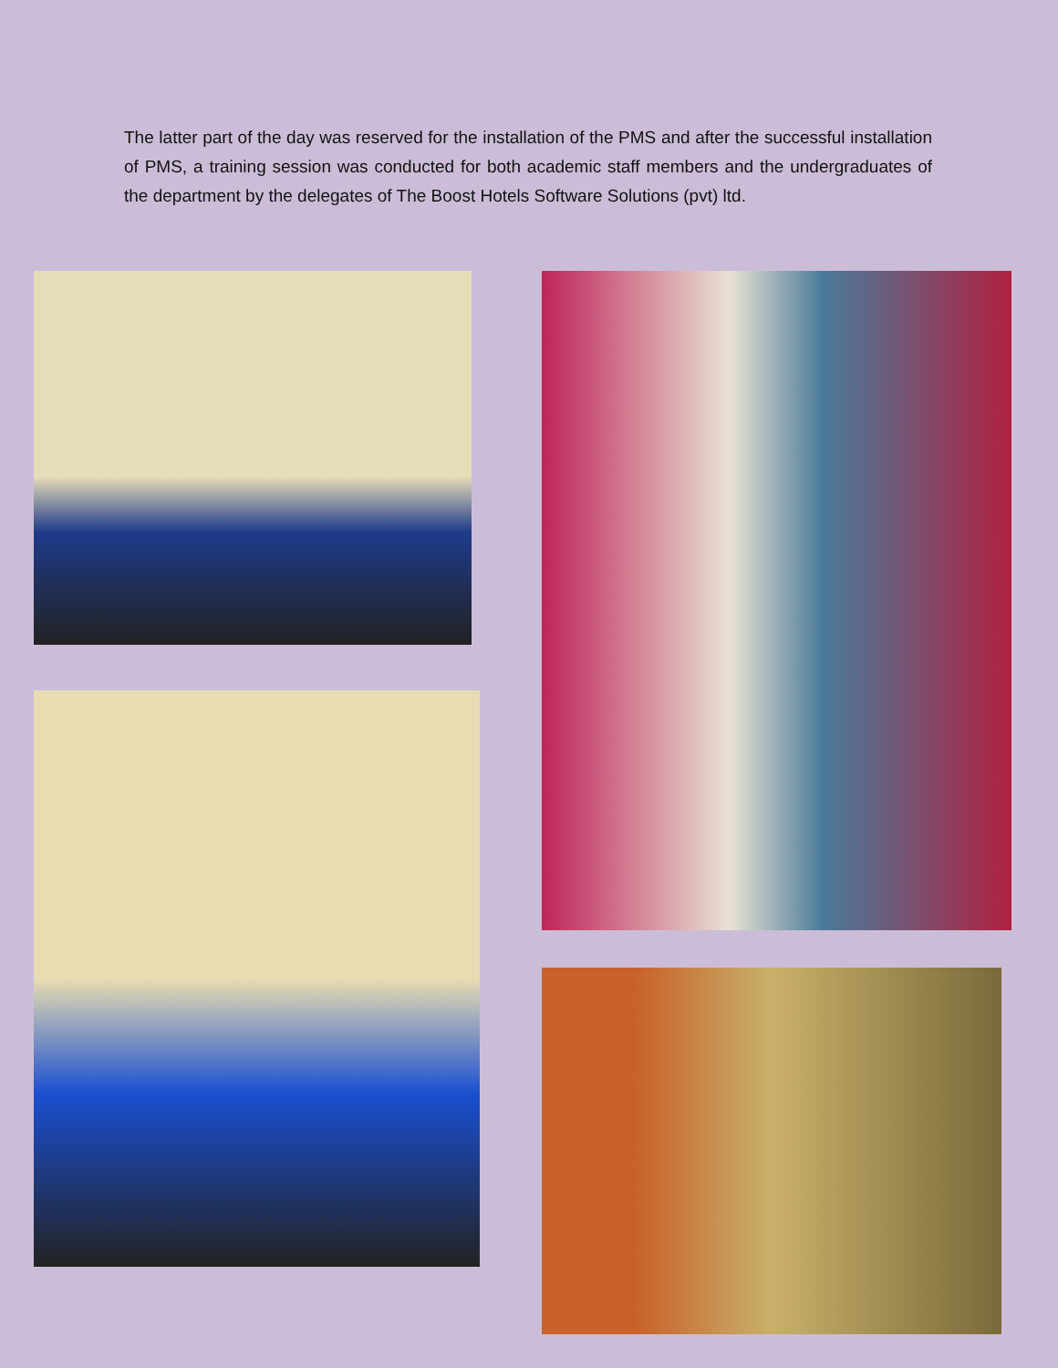The latter part of the day was reserved for the installation of the PMS and after the successful installation of PMS, a training session was conducted for both academic staff members and the undergraduates of the department by the delegates of The Boost Hotels Software Solutions (pvt) ltd.